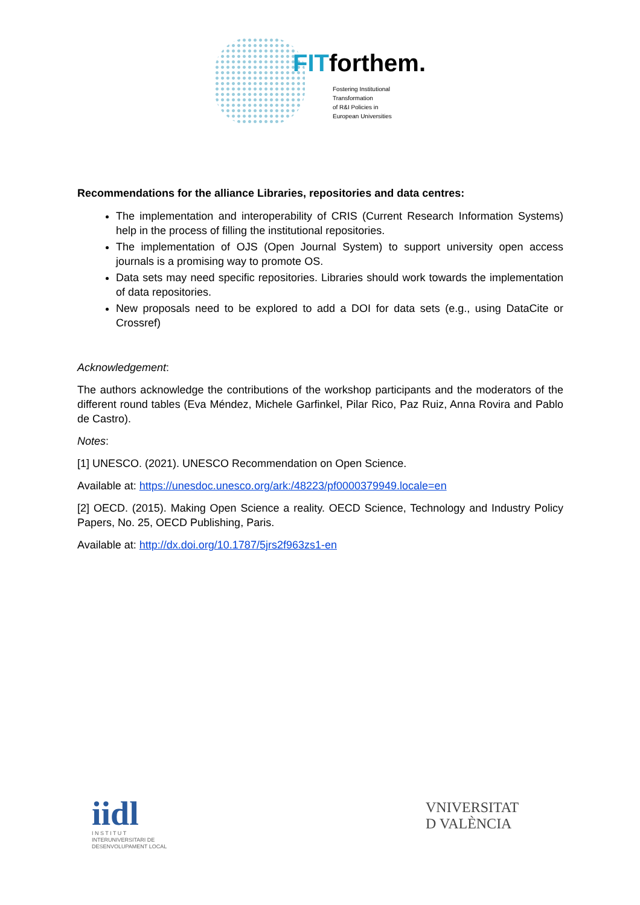FITforthem.
Fostering Institutional
Transformation
of R&I Policies in
European Universities
Recommendations for the alliance Libraries, repositories and data centres:
The implementation and interoperability of CRIS (Current Research Information Systems) help in the process of filling the institutional repositories.
The implementation of OJS (Open Journal System) to support university open access journals is a promising way to promote OS.
Data sets may need specific repositories. Libraries should work towards the implementation of data repositories.
New proposals need to be explored to add a DOI for data sets (e.g., using DataCite or Crossref)
Acknowledgement:
The authors acknowledge the contributions of the workshop participants and the moderators of the different round tables (Eva Méndez, Michele Garfinkel, Pilar Rico, Paz Ruiz, Anna Rovira and Pablo de Castro).
Notes:
[1] UNESCO. (2021). UNESCO Recommendation on Open Science.
Available at: https://unesdoc.unesco.org/ark:/48223/pf0000379949.locale=en
[2] OECD. (2015). Making Open Science a reality. OECD Science, Technology and Industry Policy Papers, No. 25, OECD Publishing, Paris.
Available at: http://dx.doi.org/10.1787/5jrs2f963zs1-en
iidl
I N S T I T U T
INTERUNIVERSITARI DE
DESENVOLUPAMENT LOCAL
VNIVERSITAT
D VALÈNCIA